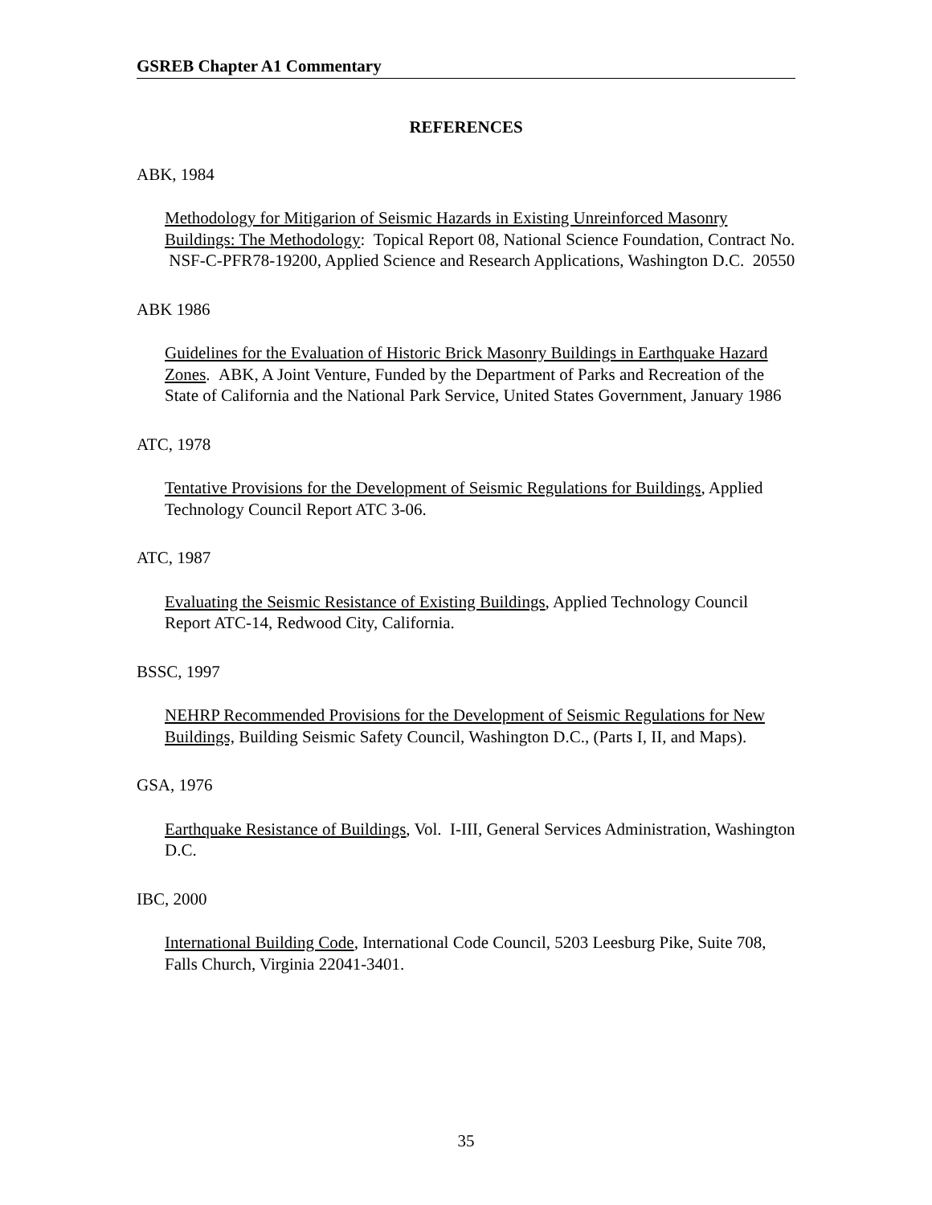GSREB Chapter A1 Commentary
REFERENCES
ABK, 1984
Methodology for Mitigarion of Seismic Hazards in Existing Unreinforced Masonry Buildings: The Methodology: Topical Report 08, National Science Foundation, Contract No. NSF-C-PFR78-19200, Applied Science and Research Applications, Washington D.C. 20550
ABK 1986
Guidelines for the Evaluation of Historic Brick Masonry Buildings in Earthquake Hazard Zones. ABK, A Joint Venture, Funded by the Department of Parks and Recreation of the State of California and the National Park Service, United States Government, January 1986
ATC, 1978
Tentative Provisions for the Development of Seismic Regulations for Buildings, Applied Technology Council Report ATC 3-06.
ATC, 1987
Evaluating the Seismic Resistance of Existing Buildings, Applied Technology Council Report ATC-14, Redwood City, California.
BSSC, 1997
NEHRP Recommended Provisions for the Development of Seismic Regulations for New Buildings, Building Seismic Safety Council, Washington D.C., (Parts I, II, and Maps).
GSA, 1976
Earthquake Resistance of Buildings, Vol. I-III, General Services Administration, Washington D.C.
IBC, 2000
International Building Code, International Code Council, 5203 Leesburg Pike, Suite 708, Falls Church, Virginia 22041-3401.
35